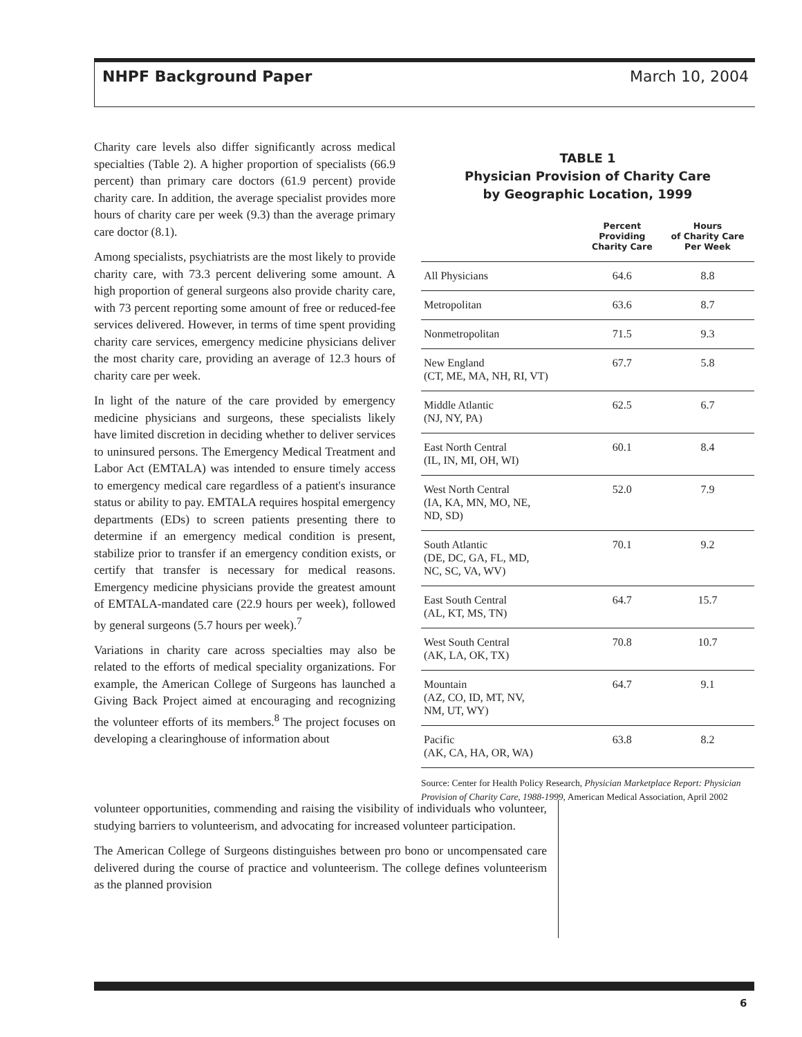NHPF Background Paper March 10, 2004
Charity care levels also differ significantly across medical specialties (Table 2). A higher proportion of specialists (66.9 percent) than primary care doctors (61.9 percent) provide charity care. In addition, the average specialist provides more hours of charity care per week (9.3) than the average primary care doctor (8.1).
Among specialists, psychiatrists are the most likely to provide charity care, with 73.3 percent delivering some amount. A high proportion of general surgeons also provide charity care, with 73 percent reporting some amount of free or reduced-fee services delivered. However, in terms of time spent providing charity care services, emergency medicine physicians deliver the most charity care, providing an average of 12.3 hours of charity care per week.
In light of the nature of the care provided by emergency medicine physicians and surgeons, these specialists likely have limited discretion in deciding whether to deliver services to uninsured persons. The Emergency Medical Treatment and Labor Act (EMTALA) was intended to ensure timely access to emergency medical care regardless of a patient's insurance status or ability to pay. EMTALA requires hospital emergency departments (EDs) to screen patients presenting there to determine if an emergency medical condition is present, stabilize prior to transfer if an emergency condition exists, or certify that transfer is necessary for medical reasons. Emergency medicine physicians provide the greatest amount of EMTALA-mandated care (22.9 hours per week), followed by general surgeons (5.7 hours per week).<sup>7</sup>
Variations in charity care across specialties may also be related to the efforts of medical speciality organizations. For example, the American College of Surgeons has launched a Giving Back Project aimed at encouraging and recognizing the volunteer efforts of its members.<sup>8</sup> The project focuses on developing a clearinghouse of information about
TABLE 1
Physician Provision of Charity Care
by Geographic Location, 1999
| | Percent Providing Charity Care | Hours of Charity Care Per Week |
| --- | --- | --- |
| All Physicians | 64.6 | 8.8 |
| Metropolitan | 63.6 | 8.7 |
| Nonmetropolitan | 71.5 | 9.3 |
| New England (CT, ME, MA, NH, RI, VT) | 67.7 | 5.8 |
| Middle Atlantic (NJ, NY, PA) | 62.5 | 6.7 |
| East North Central (IL, IN, MI, OH, WI) | 60.1 | 8.4 |
| West North Central (IA, KA, MN, MO, NE, ND, SD) | 52.0 | 7.9 |
| South Atlantic (DE, DC, GA, FL, MD, NC, SC, VA, WV) | 70.1 | 9.2 |
| East South Central (AL, KT, MS, TN) | 64.7 | 15.7 |
| West South Central (AK, LA, OK, TX) | 70.8 | 10.7 |
| Mountain (AZ, CO, ID, MT, NV, NM, UT, WY) | 64.7 | 9.1 |
| Pacific (AK, CA, HA, OR, WA) | 63.8 | 8.2 |
Source: Center for Health Policy Research, Physician Marketplace Report: Physician Provision of Charity Care, 1988-1999, American Medical Association, April 2002
volunteer opportunities, commending and raising the visibility of individuals who volunteer, studying barriers to volunteerism, and advocating for increased volunteer participation.
The American College of Surgeons distinguishes between pro bono or uncompensated care delivered during the course of practice and volunteerism. The college defines volunteerism as the planned provision
6